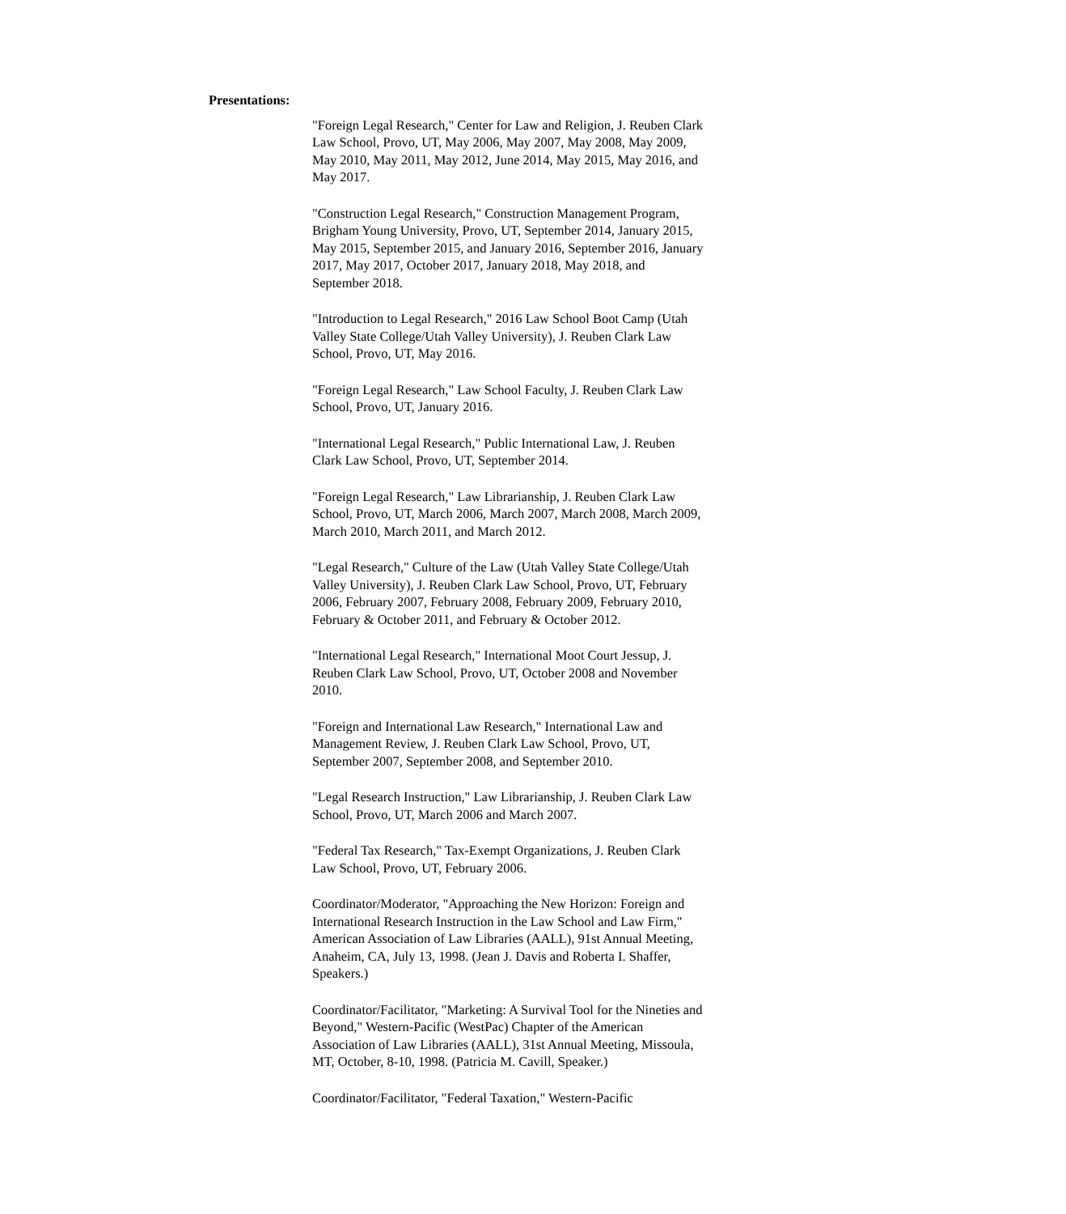Presentations:
"Foreign Legal Research," Center for Law and Religion, J. Reuben Clark Law School, Provo, UT, May 2006, May 2007, May 2008, May 2009, May 2010, May 2011, May 2012, June 2014, May 2015, May 2016, and May 2017.
"Construction Legal Research," Construction Management Program, Brigham Young University, Provo, UT, September 2014, January 2015, May 2015, September 2015, and January 2016, September 2016, January 2017, May 2017, October 2017, January 2018, May 2018, and September 2018.
"Introduction to Legal Research," 2016 Law School Boot Camp (Utah Valley State College/Utah Valley University), J. Reuben Clark Law School, Provo, UT, May 2016.
"Foreign Legal Research," Law School Faculty, J. Reuben Clark Law School, Provo, UT, January 2016.
"International Legal Research," Public International Law, J. Reuben Clark Law School, Provo, UT, September 2014.
"Foreign Legal Research," Law Librarianship, J. Reuben Clark Law School, Provo, UT, March 2006, March 2007, March 2008, March 2009, March 2010, March 2011, and March 2012.
"Legal Research," Culture of the Law (Utah Valley State College/Utah Valley University), J. Reuben Clark Law School, Provo, UT, February 2006, February 2007, February 2008, February 2009, February 2010, February & October 2011, and February & October 2012.
"International Legal Research," International Moot Court Jessup, J. Reuben Clark Law School, Provo, UT, October 2008 and November 2010.
"Foreign and International Law Research," International Law and Management Review, J. Reuben Clark Law School, Provo, UT, September 2007, September 2008, and September 2010.
"Legal Research Instruction," Law Librarianship, J. Reuben Clark Law School, Provo, UT, March 2006 and March 2007.
"Federal Tax Research," Tax-Exempt Organizations, J. Reuben Clark Law School, Provo, UT, February 2006.
Coordinator/Moderator, "Approaching the New Horizon: Foreign and International Research Instruction in the Law School and Law Firm," American Association of Law Libraries (AALL), 91st Annual Meeting, Anaheim, CA, July 13, 1998. (Jean J. Davis and Roberta I. Shaffer, Speakers.)
Coordinator/Facilitator, "Marketing: A Survival Tool for the Nineties and Beyond," Western-Pacific (WestPac) Chapter of the American Association of Law Libraries (AALL), 31st Annual Meeting, Missoula, MT, October, 8-10, 1998. (Patricia M. Cavill, Speaker.)
Coordinator/Facilitator, "Federal Taxation," Western-Pacific